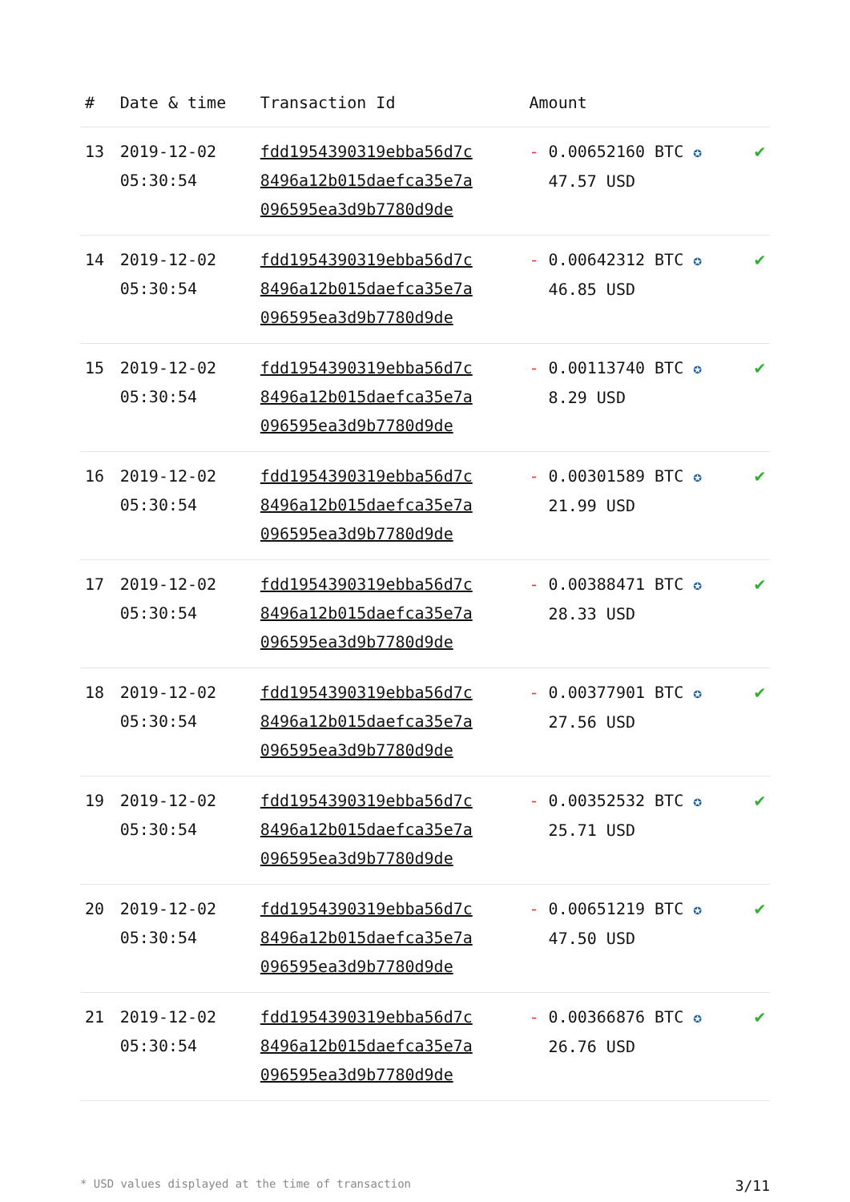| # | Date & time | Transaction Id | Amount | |
| --- | --- | --- | --- | --- |
| 13 | 2019-12-02 05:30:54 | fdd1954390319ebba56d7c 8496a12b015daefca35e7a 096595ea3d9b7780d9de | - 0.00652160 BTC ✪ 47.57 USD | ✔ |
| 14 | 2019-12-02 05:30:54 | fdd1954390319ebba56d7c 8496a12b015daefca35e7a 096595ea3d9b7780d9de | - 0.00642312 BTC ✪ 46.85 USD | ✔ |
| 15 | 2019-12-02 05:30:54 | fdd1954390319ebba56d7c 8496a12b015daefca35e7a 096595ea3d9b7780d9de | - 0.00113740 BTC ✪ 8.29 USD | ✔ |
| 16 | 2019-12-02 05:30:54 | fdd1954390319ebba56d7c 8496a12b015daefca35e7a 096595ea3d9b7780d9de | - 0.00301589 BTC ✪ 21.99 USD | ✔ |
| 17 | 2019-12-02 05:30:54 | fdd1954390319ebba56d7c 8496a12b015daefca35e7a 096595ea3d9b7780d9de | - 0.00388471 BTC ✪ 28.33 USD | ✔ |
| 18 | 2019-12-02 05:30:54 | fdd1954390319ebba56d7c 8496a12b015daefca35e7a 096595ea3d9b7780d9de | - 0.00377901 BTC ✪ 27.56 USD | ✔ |
| 19 | 2019-12-02 05:30:54 | fdd1954390319ebba56d7c 8496a12b015daefca35e7a 096595ea3d9b7780d9de | - 0.00352532 BTC ✪ 25.71 USD | ✔ |
| 20 | 2019-12-02 05:30:54 | fdd1954390319ebba56d7c 8496a12b015daefca35e7a 096595ea3d9b7780d9de | - 0.00651219 BTC ✪ 47.50 USD | ✔ |
| 21 | 2019-12-02 05:30:54 | fdd1954390319ebba56d7c 8496a12b015daefca35e7a 096595ea3d9b7780d9de | - 0.00366876 BTC ✪ 26.76 USD | ✔ |
* USD values displayed at the time of transaction 3/11